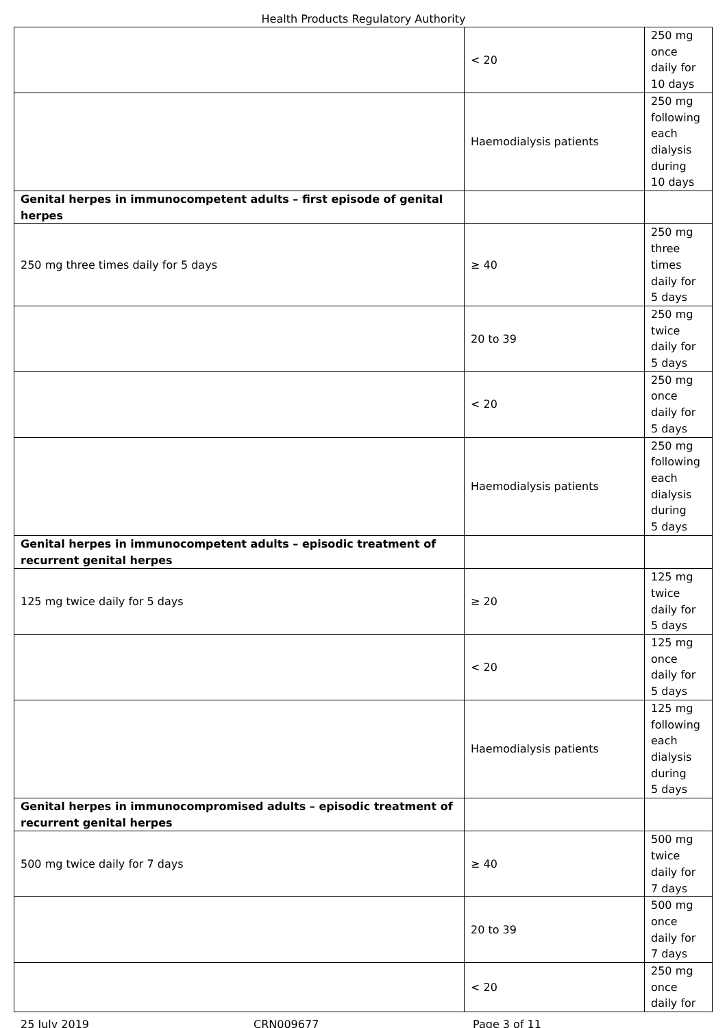Health Products Regulatory Authority
| | < 20 | 250 mg once daily for 10 days |
| | Haemodialysis patients | 250 mg following each dialysis during 10 days |
| Genital herpes in immunocompetent adults – first episode of genital herpes | | |
| 250 mg three times daily for 5 days | ≥ 40 | 250 mg three times daily for 5 days |
| | 20 to 39 | 250 mg twice daily for 5 days |
| | < 20 | 250 mg once daily for 5 days |
| | Haemodialysis patients | 250 mg following each dialysis during 5 days |
| Genital herpes in immunocompetent adults – episodic treatment of recurrent genital herpes | | |
| 125 mg twice daily for 5 days | ≥ 20 | 125 mg twice daily for 5 days |
| | < 20 | 125 mg once daily for 5 days |
| | Haemodialysis patients | 125 mg following each dialysis during 5 days |
| Genital herpes in immunocompromised adults – episodic treatment of recurrent genital herpes | | |
| 500 mg twice daily for 7 days | ≥ 40 | 500 mg twice daily for 7 days |
| | 20 to 39 | 500 mg once daily for 7 days |
| | < 20 | 250 mg once daily for |
25 July 2019 CRN009677 Page 3 of 11